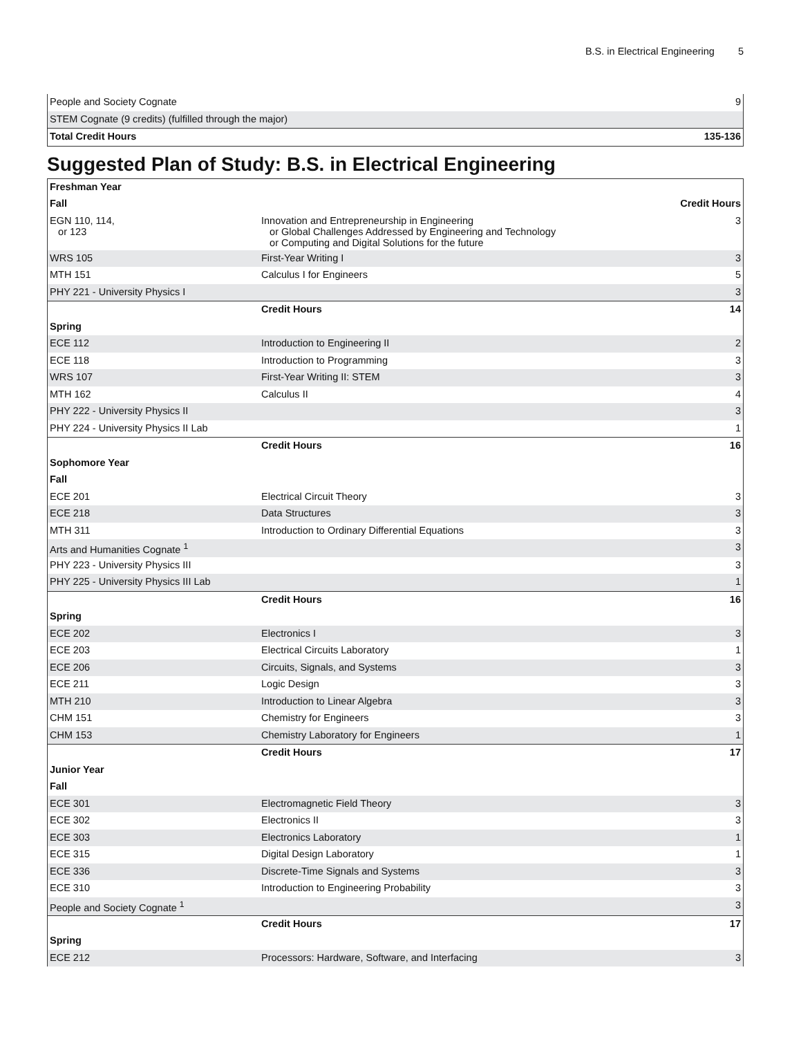B.S. in Electrical Engineering 5
| People and Society Cognate | 9 |
| STEM Cognate (9 credits) (fulfilled through the major) | |
| Total Credit Hours | 135-136 |
Suggested Plan of Study: B.S. in Electrical Engineering
| Freshman Year | | |
| Fall | | Credit Hours |
| EGN 110, 114, or 123 | Innovation and Entrepreneurship in Engineering or Global Challenges Addressed by Engineering and Technology or Computing and Digital Solutions for the future | 3 |
| WRS 105 | First-Year Writing I | 3 |
| MTH 151 | Calculus I for Engineers | 5 |
| PHY 221 - University Physics I | | 3 |
| | Credit Hours | 14 |
| Spring | | |
| ECE 112 | Introduction to Engineering II | 2 |
| ECE 118 | Introduction to Programming | 3 |
| WRS 107 | First-Year Writing II: STEM | 3 |
| MTH 162 | Calculus II | 4 |
| PHY 222 - University Physics II | | 3 |
| PHY 224 - University Physics II Lab | | 1 |
| | Credit Hours | 16 |
| Sophomore Year | | |
| Fall | | |
| ECE 201 | Electrical Circuit Theory | 3 |
| ECE 218 | Data Structures | 3 |
| MTH 311 | Introduction to Ordinary Differential Equations | 3 |
| Arts and Humanities Cognate <sup>1</sup> | | 3 |
| PHY 223 - University Physics III | | 3 |
| PHY 225 - University Physics III Lab | | 1 |
| | Credit Hours | 16 |
| Spring | | |
| ECE 202 | Electronics I | 3 |
| ECE 203 | Electrical Circuits Laboratory | 1 |
| ECE 206 | Circuits, Signals, and Systems | 3 |
| ECE 211 | Logic Design | 3 |
| MTH 210 | Introduction to Linear Algebra | 3 |
| CHM 151 | Chemistry for Engineers | 3 |
| CHM 153 | Chemistry Laboratory for Engineers | 1 |
| | Credit Hours | 17 |
| Junior Year | | |
| Fall | | |
| ECE 301 | Electromagnetic Field Theory | 3 |
| ECE 302 | Electronics II | 3 |
| ECE 303 | Electronics Laboratory | 1 |
| ECE 315 | Digital Design Laboratory | 1 |
| ECE 336 | Discrete-Time Signals and Systems | 3 |
| ECE 310 | Introduction to Engineering Probability | 3 |
| People and Society Cognate <sup>1</sup> | | 3 |
| | Credit Hours | 17 |
| Spring | | |
| ECE 212 | Processors: Hardware, Software, and Interfacing | 3 |